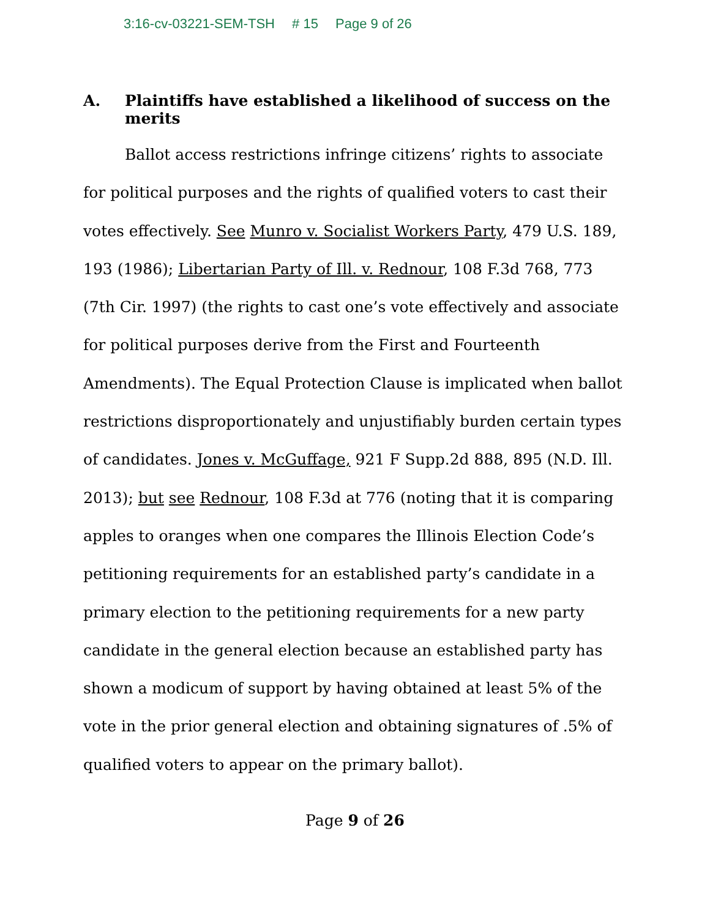3:16-cv-03221-SEM-TSH # 15 Page 9 of 26
A. Plaintiffs have established a likelihood of success on the merits
Ballot access restrictions infringe citizens’ rights to associate for political purposes and the rights of qualified voters to cast their votes effectively. See Munro v. Socialist Workers Party, 479 U.S. 189, 193 (1986); Libertarian Party of Ill. v. Rednour, 108 F.3d 768, 773 (7th Cir. 1997) (the rights to cast one’s vote effectively and associate for political purposes derive from the First and Fourteenth Amendments). The Equal Protection Clause is implicated when ballot restrictions disproportionately and unjustifiably burden certain types of candidates. Jones v. McGuffage, 921 F Supp.2d 888, 895 (N.D. Ill. 2013); but see Rednour, 108 F.3d at 776 (noting that it is comparing apples to oranges when one compares the Illinois Election Code’s petitioning requirements for an established party’s candidate in a primary election to the petitioning requirements for a new party candidate in the general election because an established party has shown a modicum of support by having obtained at least 5% of the vote in the prior general election and obtaining signatures of .5% of qualified voters to appear on the primary ballot).
Page 9 of 26